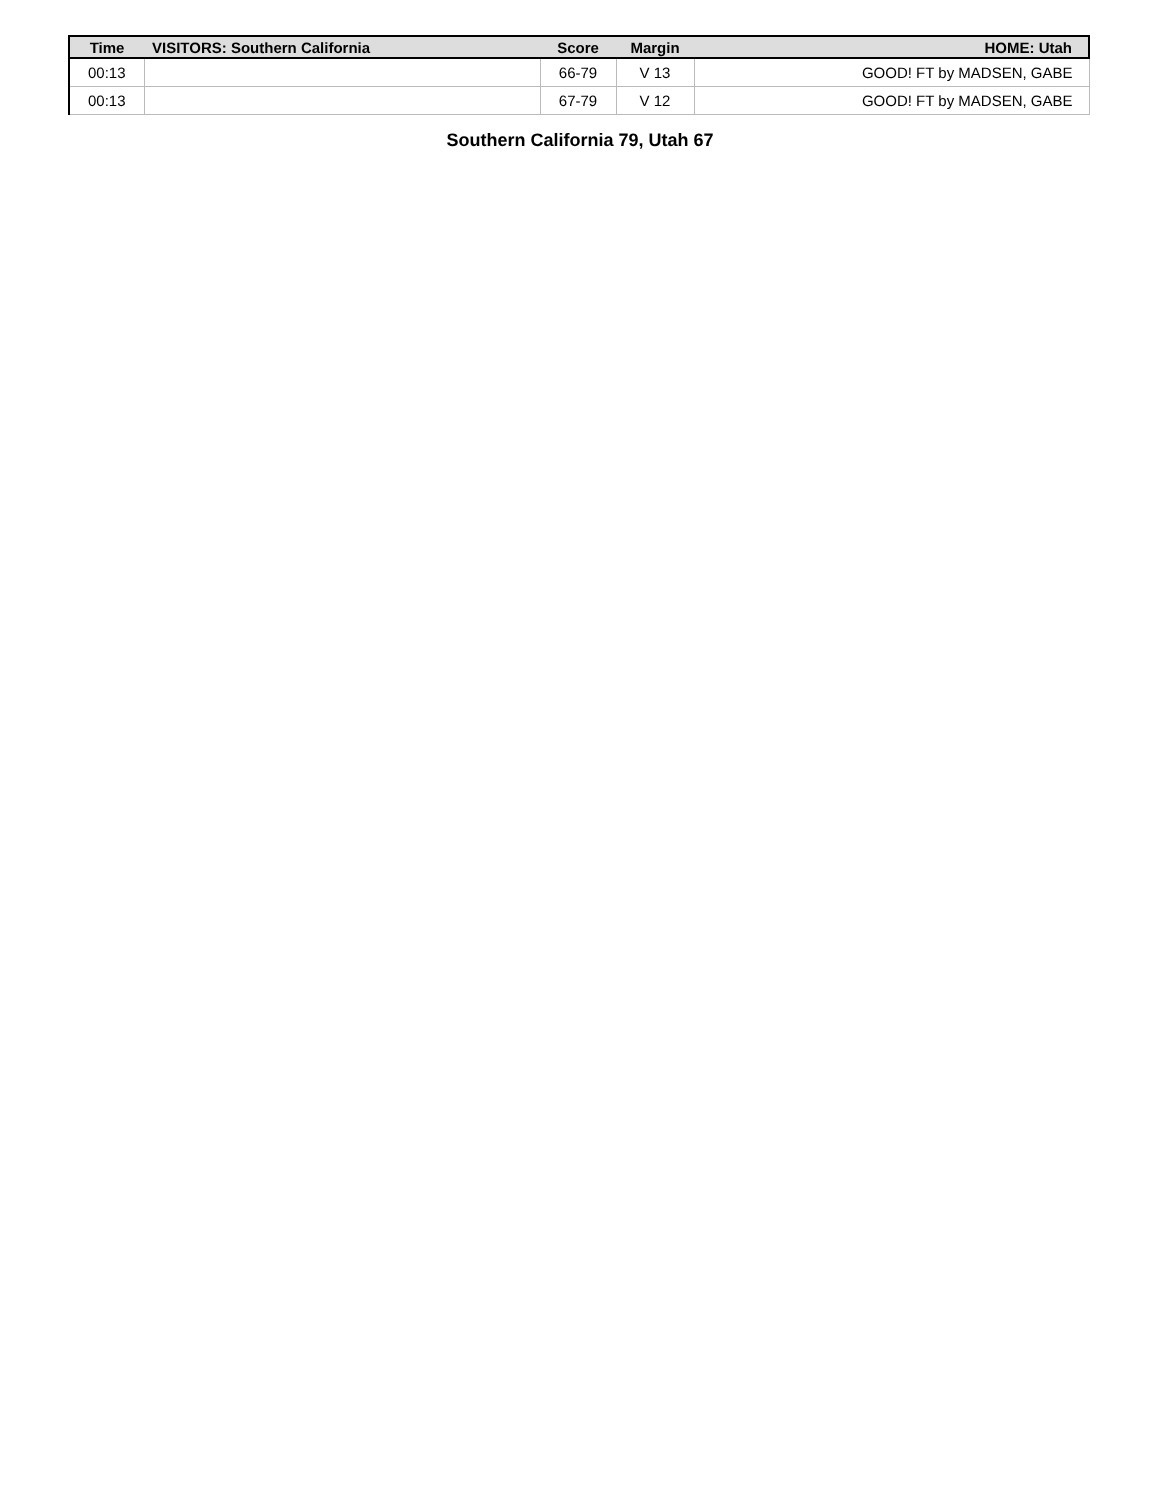| Time | VISITORS: Southern California | Score | Margin | HOME: Utah |
| --- | --- | --- | --- | --- |
| 00:13 | | 66-79 | V 13 | GOOD! FT by MADSEN, GABE |
| 00:13 | | 67-79 | V 12 | GOOD! FT by MADSEN, GABE |
Southern California 79, Utah 67